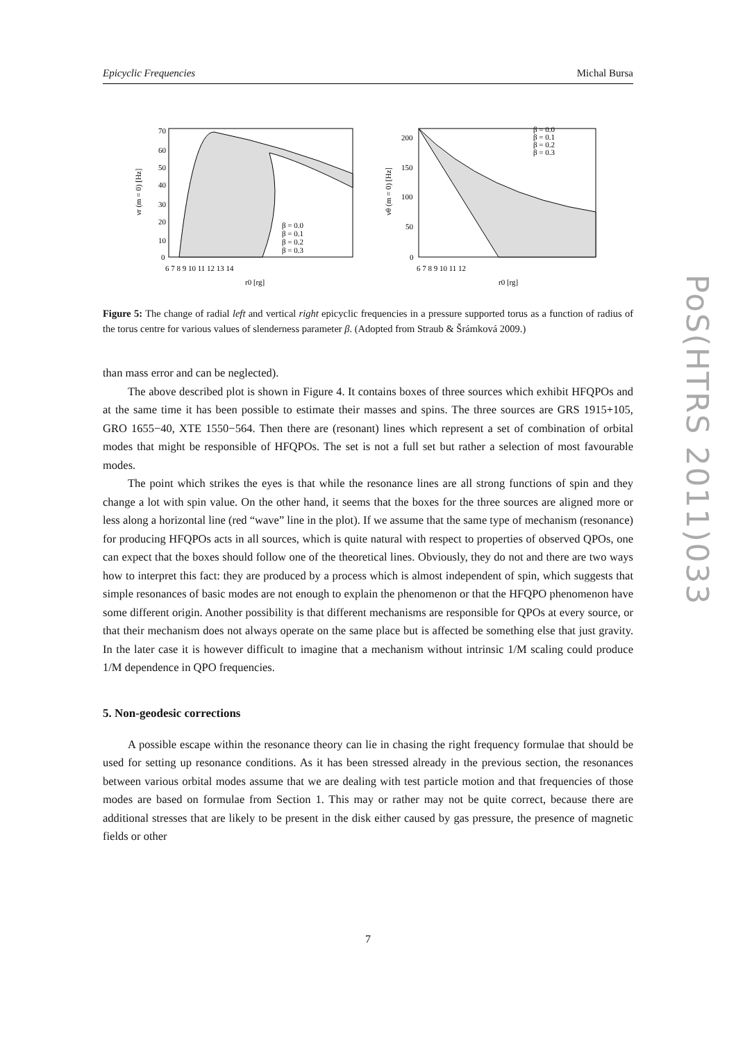Epicyclic Frequencies Michal Bursa
PoS(HTRS 2011)033
νr (m = 0) [Hz]
70
60
50
40
30
20
10
0
6 7 8 9 10 11 12 13 14
r0 [rg]
β = 0.0
β = 0.1
β = 0.2
β = 0.3
νθ (m = 0) [Hz]
200
150
100
50
0
6 7 8 9 10 11 12
r0 [rg]
β = 0.0
β = 0.1
β = 0.2
β = 0.3
Figure 5: The change of radial left and vertical right epicyclic frequencies in a pressure supported torus as a function of radius of the torus centre for various values of slenderness parameter β. (Adopted from Straub & Šrámková 2009.)
than mass error and can be neglected).
The above described plot is shown in Figure 4. It contains boxes of three sources which exhibit HFQPOs and at the same time it has been possible to estimate their masses and spins. The three sources are GRS 1915+105, GRO 1655−40, XTE 1550−564. Then there are (resonant) lines which represent a set of combination of orbital modes that might be responsible of HFQPOs. The set is not a full set but rather a selection of most favourable modes.
The point which strikes the eyes is that while the resonance lines are all strong functions of spin and they change a lot with spin value. On the other hand, it seems that the boxes for the three sources are aligned more or less along a horizontal line (red “wave” line in the plot). If we assume that the same type of mechanism (resonance) for producing HFQPOs acts in all sources, which is quite natural with respect to properties of observed QPOs, one can expect that the boxes should follow one of the theoretical lines. Obviously, they do not and there are two ways how to interpret this fact: they are produced by a process which is almost independent of spin, which suggests that simple resonances of basic modes are not enough to explain the phenomenon or that the HFQPO phenomenon have some different origin. Another possibility is that different mechanisms are responsible for QPOs at every source, or that their mechanism does not always operate on the same place but is affected be something else that just gravity. In the later case it is however difficult to imagine that a mechanism without intrinsic 1/M scaling could produce 1/M dependence in QPO frequencies.
5. Non-geodesic corrections
A possible escape within the resonance theory can lie in chasing the right frequency formulae that should be used for setting up resonance conditions. As it has been stressed already in the previous section, the resonances between various orbital modes assume that we are dealing with test particle motion and that frequencies of those modes are based on formulae from Section 1. This may or rather may not be quite correct, because there are additional stresses that are likely to be present in the disk either caused by gas pressure, the presence of magnetic fields or other
7